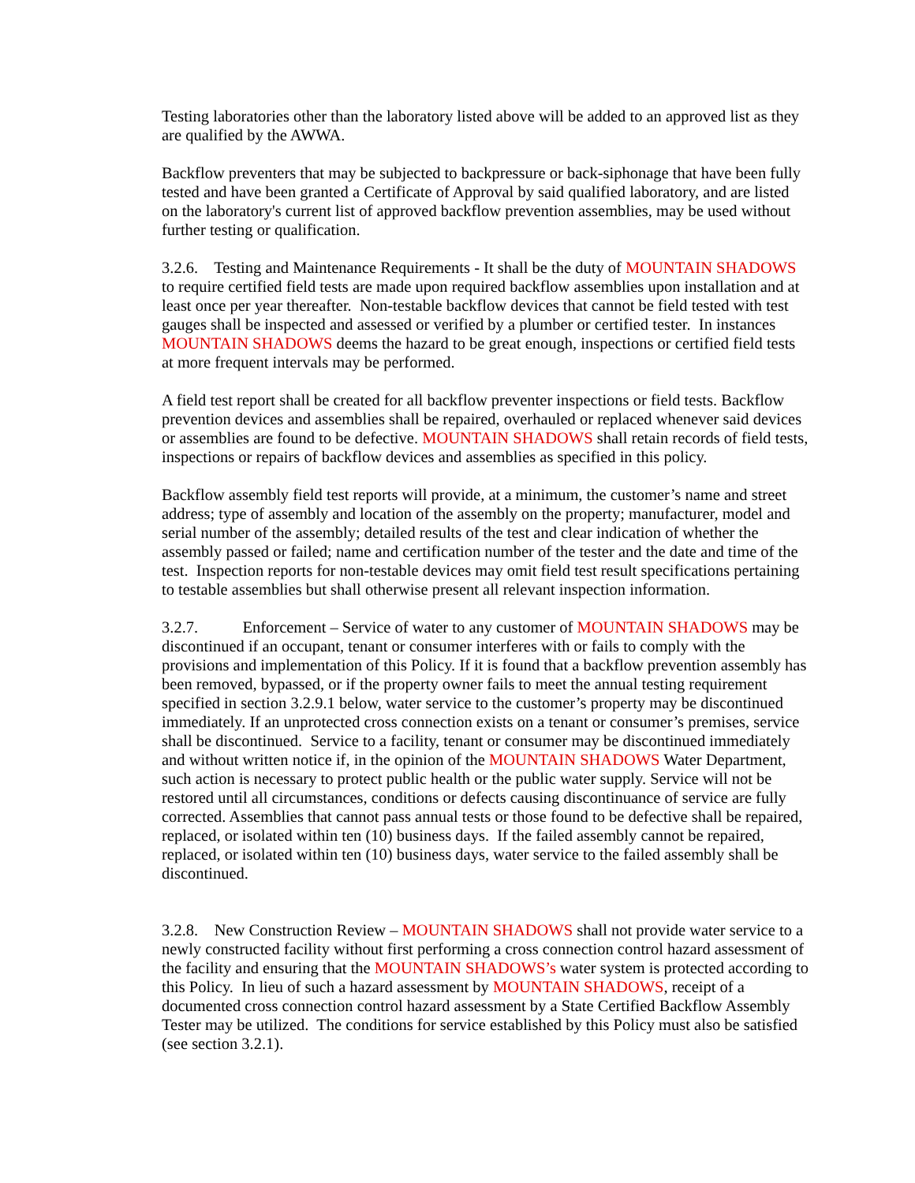Testing laboratories other than the laboratory listed above will be added to an approved list as they are qualified by the AWWA.
Backflow preventers that may be subjected to backpressure or back-siphonage that have been fully tested and have been granted a Certificate of Approval by said qualified laboratory, and are listed on the laboratory's current list of approved backflow prevention assemblies, may be used without further testing or qualification.
3.2.6. Testing and Maintenance Requirements - It shall be the duty of MOUNTAIN SHADOWS to require certified field tests are made upon required backflow assemblies upon installation and at least once per year thereafter. Non-testable backflow devices that cannot be field tested with test gauges shall be inspected and assessed or verified by a plumber or certified tester. In instances MOUNTAIN SHADOWS deems the hazard to be great enough, inspections or certified field tests at more frequent intervals may be performed.
A field test report shall be created for all backflow preventer inspections or field tests. Backflow prevention devices and assemblies shall be repaired, overhauled or replaced whenever said devices or assemblies are found to be defective. MOUNTAIN SHADOWS shall retain records of field tests, inspections or repairs of backflow devices and assemblies as specified in this policy.
Backflow assembly field test reports will provide, at a minimum, the customer’s name and street address; type of assembly and location of the assembly on the property; manufacturer, model and serial number of the assembly; detailed results of the test and clear indication of whether the assembly passed or failed; name and certification number of the tester and the date and time of the test. Inspection reports for non-testable devices may omit field test result specifications pertaining to testable assemblies but shall otherwise present all relevant inspection information.
3.2.7. Enforcement – Service of water to any customer of MOUNTAIN SHADOWS may be discontinued if an occupant, tenant or consumer interferes with or fails to comply with the provisions and implementation of this Policy. If it is found that a backflow prevention assembly has been removed, bypassed, or if the property owner fails to meet the annual testing requirement specified in section 3.2.9.1 below, water service to the customer’s property may be discontinued immediately. If an unprotected cross connection exists on a tenant or consumer’s premises, service shall be discontinued. Service to a facility, tenant or consumer may be discontinued immediately and without written notice if, in the opinion of the MOUNTAIN SHADOWS Water Department, such action is necessary to protect public health or the public water supply. Service will not be restored until all circumstances, conditions or defects causing discontinuance of service are fully corrected. Assemblies that cannot pass annual tests or those found to be defective shall be repaired, replaced, or isolated within ten (10) business days. If the failed assembly cannot be repaired, replaced, or isolated within ten (10) business days, water service to the failed assembly shall be discontinued.
3.2.8. New Construction Review – MOUNTAIN SHADOWS shall not provide water service to a newly constructed facility without first performing a cross connection control hazard assessment of the facility and ensuring that the MOUNTAIN SHADOWS’s water system is protected according to this Policy. In lieu of such a hazard assessment by MOUNTAIN SHADOWS, receipt of a documented cross connection control hazard assessment by a State Certified Backflow Assembly Tester may be utilized. The conditions for service established by this Policy must also be satisfied (see section 3.2.1).